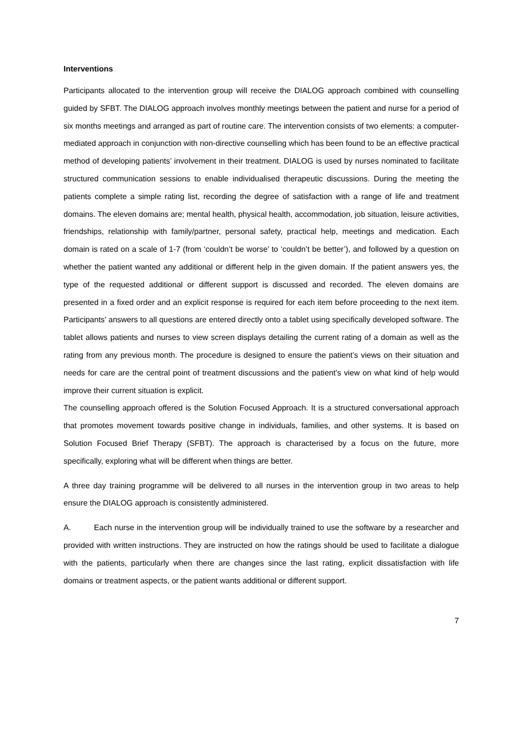Interventions
Participants allocated to the intervention group will receive the DIALOG approach combined with counselling guided by SFBT. The DIALOG approach involves monthly meetings between the patient and nurse for a period of six months meetings and arranged as part of routine care. The intervention consists of two elements: a computer-mediated approach in conjunction with non-directive counselling which has been found to be an effective practical method of developing patients’ involvement in their treatment. DIALOG is used by nurses nominated to facilitate structured communication sessions to enable individualised therapeutic discussions. During the meeting the patients complete a simple rating list, recording the degree of satisfaction with a range of life and treatment domains. The eleven domains are; mental health, physical health, accommodation, job situation, leisure activities, friendships, relationship with family/partner, personal safety, practical help, meetings and medication. Each domain is rated on a scale of 1-7 (from ‘couldn’t be worse’ to ‘couldn’t be better’), and followed by a question on whether the patient wanted any additional or different help in the given domain. If the patient answers yes, the type of the requested additional or different support is discussed and recorded. The eleven domains are presented in a fixed order and an explicit response is required for each item before proceeding to the next item. Participants’ answers to all questions are entered directly onto a tablet using specifically developed software. The tablet allows patients and nurses to view screen displays detailing the current rating of a domain as well as the rating from any previous month. The procedure is designed to ensure the patient’s views on their situation and needs for care are the central point of treatment discussions and the patient’s view on what kind of help would improve their current situation is explicit.
The counselling approach offered is the Solution Focused Approach. It is a structured conversational approach that promotes movement towards positive change in individuals, families, and other systems. It is based on Solution Focused Brief Therapy (SFBT). The approach is characterised by a focus on the future, more specifically, exploring what will be different when things are better.
A three day training programme will be delivered to all nurses in the intervention group in two areas to help ensure the DIALOG approach is consistently administered.
A. Each nurse in the intervention group will be individually trained to use the software by a researcher and provided with written instructions. They are instructed on how the ratings should be used to facilitate a dialogue with the patients, particularly when there are changes since the last rating, explicit dissatisfaction with life domains or treatment aspects, or the patient wants additional or different support.
7